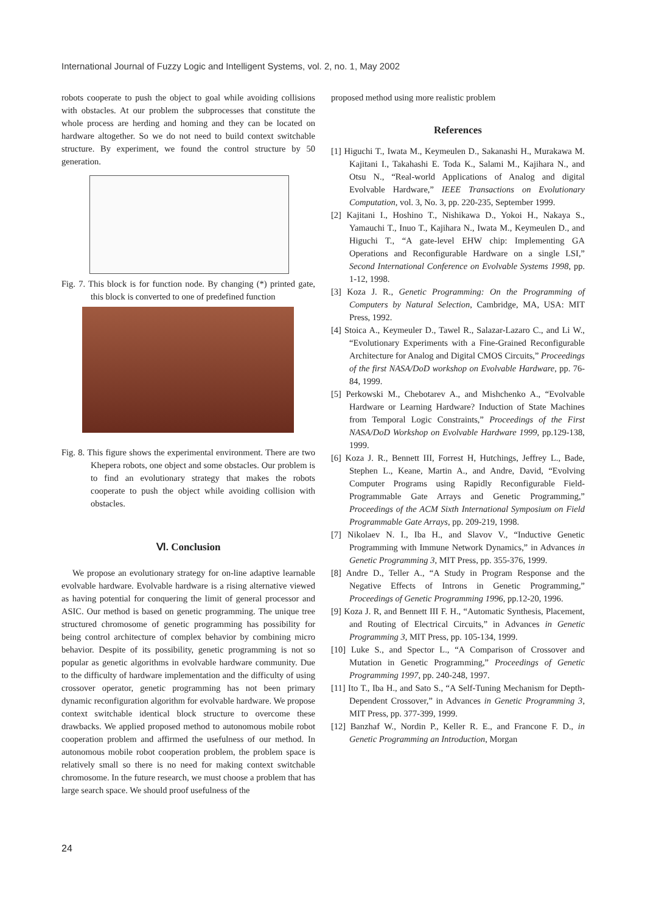International Journal of Fuzzy Logic and Intelligent Systems, vol. 2, no. 1, May 2002
robots cooperate to push the object to goal while avoiding collisions with obstacles. At our problem the subprocesses that constitute the whole process are herding and homing and they can be located on hardware altogether. So we do not need to build context switchable structure. By experiment, we found the control structure by 50 generation.
Fig. 7. This block is for function node. By changing (*) printed gate, this block is converted to one of predefined function
Fig. 8. This figure shows the experimental environment. There are two Khepera robots, one object and some obstacles. Our problem is to find an evolutionary strategy that makes the robots cooperate to push the object while avoiding collision with obstacles.
Ⅵ. Conclusion
We propose an evolutionary strategy for on-line adaptive learnable evolvable hardware. Evolvable hardware is a rising alternative viewed as having potential for conquering the limit of general processor and ASIC. Our method is based on genetic programming. The unique tree structured chromosome of genetic programming has possibility for being control architecture of complex behavior by combining micro behavior. Despite of its possibility, genetic programming is not so popular as genetic algorithms in evolvable hardware community. Due to the difficulty of hardware implementation and the difficulty of using crossover operator, genetic programming has not been primary dynamic reconfiguration algorithm for evolvable hardware. We propose context switchable identical block structure to overcome these drawbacks. We applied proposed method to autonomous mobile robot cooperation problem and affirmed the usefulness of our method. In autonomous mobile robot cooperation problem, the problem space is relatively small so there is no need for making context switchable chromosome. In the future research, we must choose a problem that has large search space. We should proof usefulness of the
proposed method using more realistic problem
References
[1] Higuchi T., Iwata M., Keymeulen D., Sakanashi H., Murakawa M. Kajitani I., Takahashi E. Toda K., Salami M., Kajihara N., and Otsu N., “Real-world Applications of Analog and digital Evolvable Hardware,” IEEE Transactions on Evolutionary Computation, vol. 3, No. 3, pp. 220-235, September 1999.
[2] Kajitani I., Hoshino T., Nishikawa D., Yokoi H., Nakaya S., Yamauchi T., Inuo T., Kajihara N., Iwata M., Keymeulen D., and Higuchi T., “A gate-level EHW chip: Implementing GA Operations and Reconfigurable Hardware on a single LSI,” Second International Conference on Evolvable Systems 1998, pp. 1-12, 1998.
[3] Koza J. R., Genetic Programming: On the Programming of Computers by Natural Selection, Cambridge, MA, USA: MIT Press, 1992.
[4] Stoica A., Keymeuler D., Tawel R., Salazar-Lazaro C., and Li W., “Evolutionary Experiments with a Fine-Grained Reconfigurable Architecture for Analog and Digital CMOS Circuits,” Proceedings of the first NASA/DoD workshop on Evolvable Hardware, pp. 76-84, 1999.
[5] Perkowski M., Chebotarev A., and Mishchenko A., “Evolvable Hardware or Learning Hardware? Induction of State Machines from Temporal Logic Constraints,” Proceedings of the First NASA/DoD Workshop on Evolvable Hardware 1999, pp.129-138, 1999.
[6] Koza J. R., Bennett III, Forrest H, Hutchings, Jeffrey L., Bade, Stephen L., Keane, Martin A., and Andre, David, “Evolving Computer Programs using Rapidly Reconfigurable Field-Programmable Gate Arrays and Genetic Programming,” Proceedings of the ACM Sixth International Symposium on Field Programmable Gate Arrays, pp. 209-219, 1998.
[7] Nikolaev N. I., Iba H., and Slavov V., “Inductive Genetic Programming with Immune Network Dynamics,” in Advances in Genetic Programming 3, MIT Press, pp. 355-376, 1999.
[8] Andre D., Teller A., “A Study in Program Response and the Negative Effects of Introns in Genetic Programming,” Proceedings of Genetic Programming 1996, pp.12-20, 1996.
[9] Koza J. R, and Bennett III F. H., “Automatic Synthesis, Placement, and Routing of Electrical Circuits,” in Advances in Genetic Programming 3, MIT Press, pp. 105-134, 1999.
[10] Luke S., and Spector L., “A Comparison of Crossover and Mutation in Genetic Programming,” Proceedings of Genetic Programming 1997, pp. 240-248, 1997.
[11] Ito T., Iba H., and Sato S., “A Self-Tuning Mechanism for Depth-Dependent Crossover,” in Advances in Genetic Programming 3, MIT Press, pp. 377-399, 1999.
[12] Banzhaf W., Nordin P., Keller R. E., and Francone F. D., in Genetic Programming an Introduction, Morgan
24